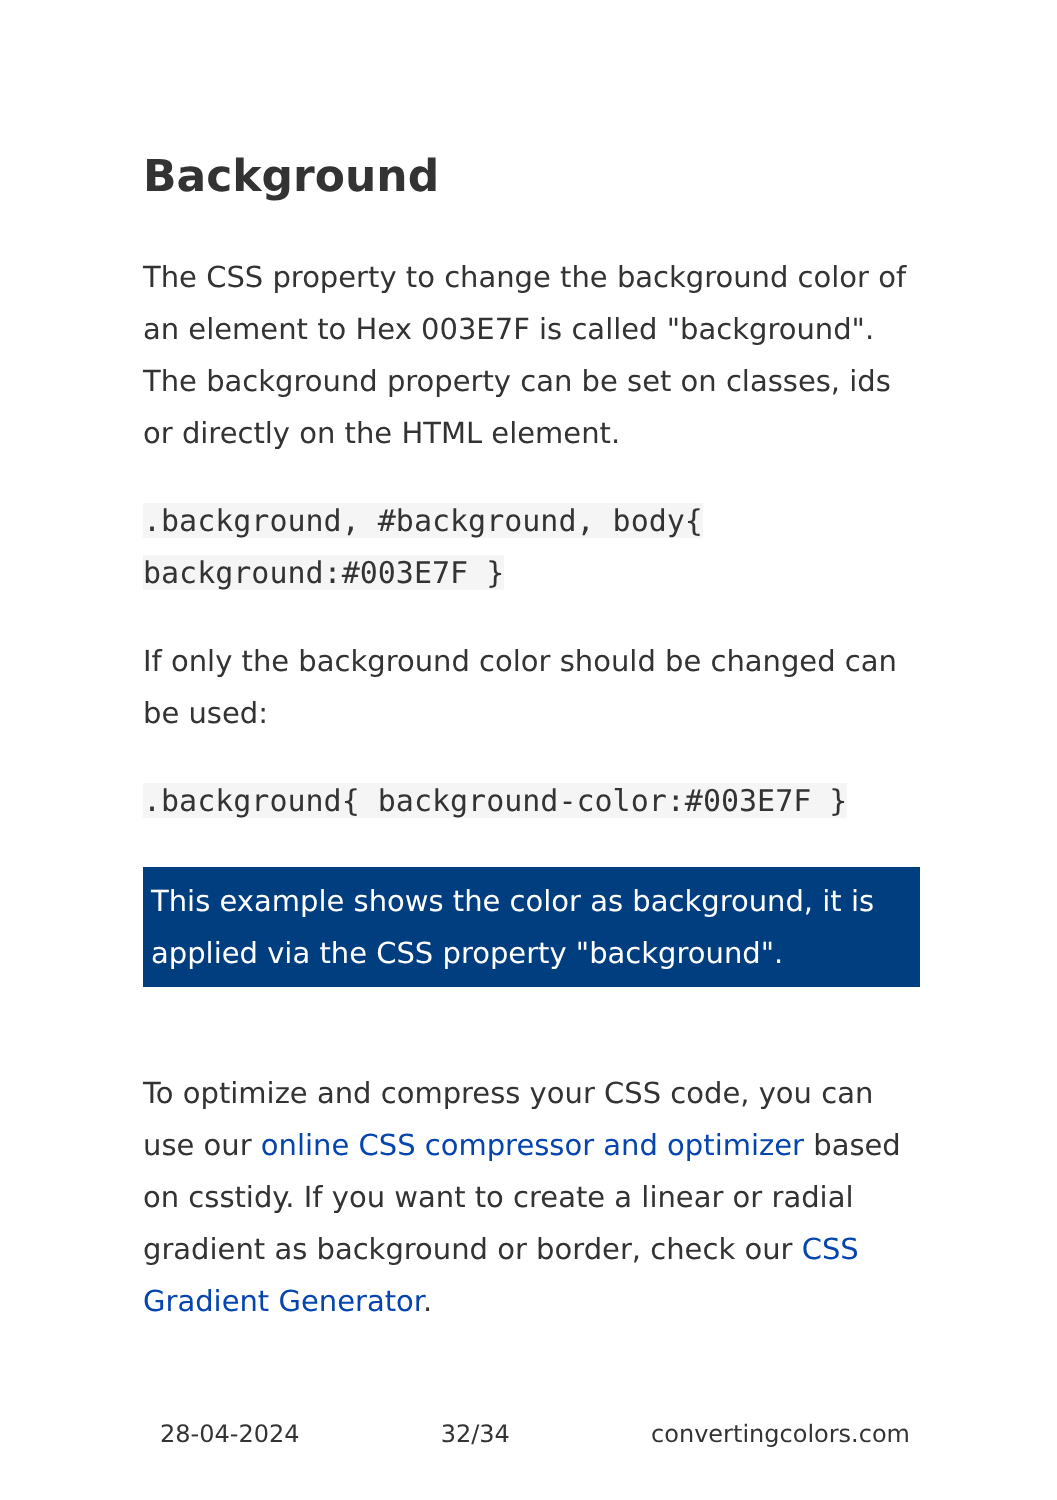Background
The CSS property to change the background color of an element to Hex 003E7F is called "background". The background property can be set on classes, ids or directly on the HTML element.
.background, #background, body{ background:#003E7F }
If only the background color should be changed can be used:
.background{ background-color:#003E7F }
This example shows the color as background, it is applied via the CSS property "background".
To optimize and compress your CSS code, you can use our online CSS compressor and optimizer based on csstidy. If you want to create a linear or radial gradient as background or border, check our CSS Gradient Generator.
28-04-2024 32/34 convertingcolors.com